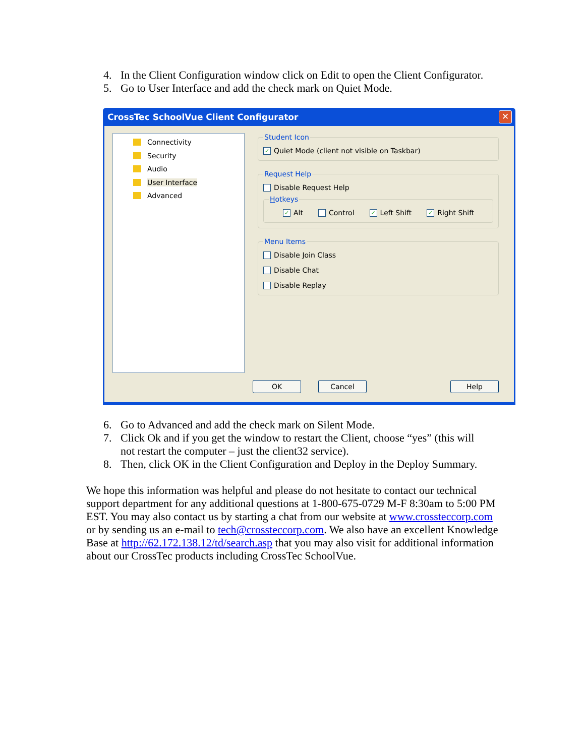4. In the Client Configuration window click on Edit to open the Client Configurator.
5. Go to User Interface and add the check mark on Quiet Mode.
CrossTec SchoolVue Client Configurator ✕
Connectivity
Security
Audio
User Interface
Advanced
Student Icon
✓ Quiet Mode (client not visible on Taskbar)
Request Help
Disable Request Help
Hotkeys
✓ Alt Control ✓ Left Shift ✓ Right Shift
Menu Items
Disable Join Class
Disable Chat
Disable Replay
OK Cancel Help
6. Go to Advanced and add the check mark on Silent Mode.
7. Click Ok and if you get the window to restart the Client, choose “yes” (this will
not restart the computer – just the client32 service).
8. Then, click OK in the Client Configuration and Deploy in the Deploy Summary.
We hope this information was helpful and please do not hesitate to contact our technical support department for any additional questions at 1-800-675-0729 M-F 8:30am to 5:00 PM EST. You may also contact us by starting a chat from our website at www.crossteccorp.com or by sending us an e-mail to tech@crossteccorp.com. We also have an excellent Knowledge Base at http://62.172.138.12/td/search.asp that you may also visit for additional information about our CrossTec products including CrossTec SchoolVue.